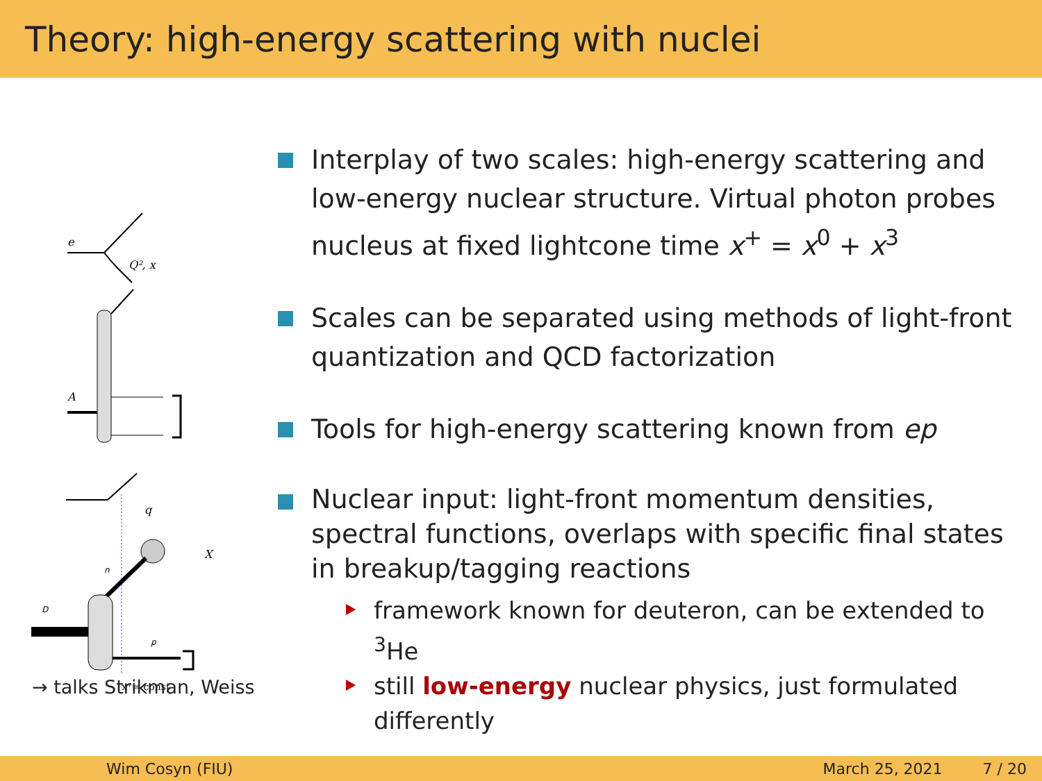Theory: high-energy scattering with nuclei
e
Q², x
A
q
X
D
n
p
x⁺= const
→ talks Strikman, Weiss
Interplay of two scales: high-energy scattering and low-energy nuclear structure. Virtual photon probes nucleus at fixed lightcone time x<sup>+</sup> = x<sup>0</sup> + x<sup>3</sup>
Scales can be separated using methods of light-front quantization and QCD factorization
Tools for high-energy scattering known from ep
Nuclear input: light-front momentum densities, spectral functions, overlaps with specific final states in breakup/tagging reactions
framework known for deuteron, can be extended to <sup>3</sup>He
still low-energy nuclear physics, just formulated differently
Wim Cosyn (FIU) March 25, 2021 7 / 20